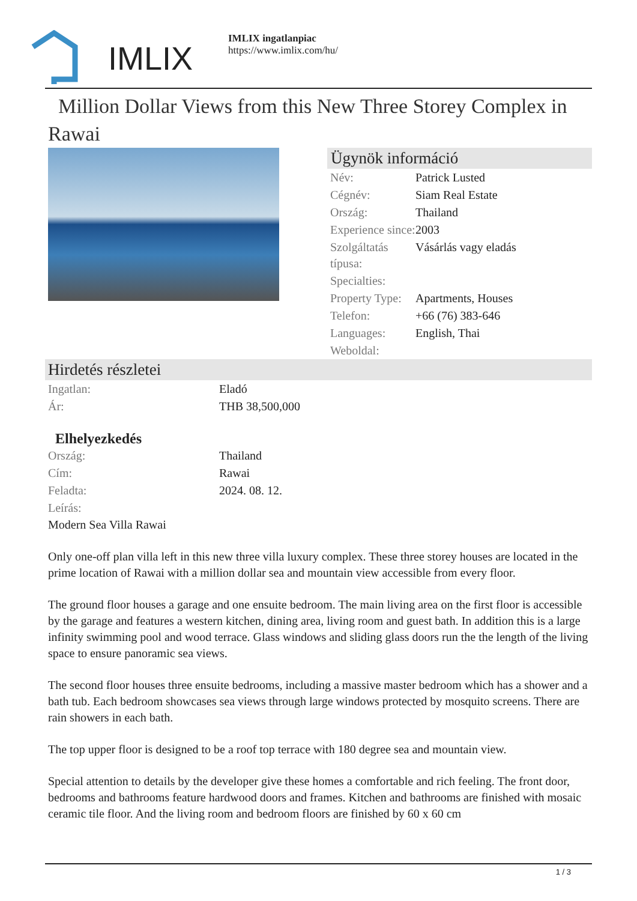IMLIX
IMLIX ingatlanpiac
https://www.imlix.com/hu/
Million Dollar Views from this New Three Storey Complex in Rawai
Ügynök információ
| Név: | Patrick Lusted |
| Cégnév: | Siam Real Estate |
| Ország: | Thailand |
| Experience since: | 2003 |
| Szolgáltatás típusa: | Vásárlás vagy eladás |
| Specialties: | |
| Property Type: | Apartments, Houses |
| Telefon: | +66 (76) 383-646 |
| Languages: | English, Thai |
| Weboldal: | |
Hirdetés részletei
| Ingatlan: | Eladó |
| Ár: | THB 38,500,000 |
Elhelyezkedés
| Ország: | Thailand |
| Cím: | Rawai |
| Feladta: | 2024. 08. 12. |
| Leírás: | |
Modern Sea Villa Rawai
Only one-off plan villa left in this new three villa luxury complex. These three storey houses are located in the prime location of Rawai with a million dollar sea and mountain view accessible from every floor.
The ground floor houses a garage and one ensuite bedroom. The main living area on the first floor is accessible by the garage and features a western kitchen, dining area, living room and guest bath. In addition this is a large infinity swimming pool and wood terrace. Glass windows and sliding glass doors run the the length of the living space to ensure panoramic sea views.
The second floor houses three ensuite bedrooms, including a massive master bedroom which has a shower and a bath tub. Each bedroom showcases sea views through large windows protected by mosquito screens. There are rain showers in each bath.
The top upper floor is designed to be a roof top terrace with 180 degree sea and mountain view.
Special attention to details by the developer give these homes a comfortable and rich feeling. The front door, bedrooms and bathrooms feature hardwood doors and frames. Kitchen and bathrooms are finished with mosaic ceramic tile floor. And the living room and bedroom floors are finished by 60 x 60 cm
1 / 3